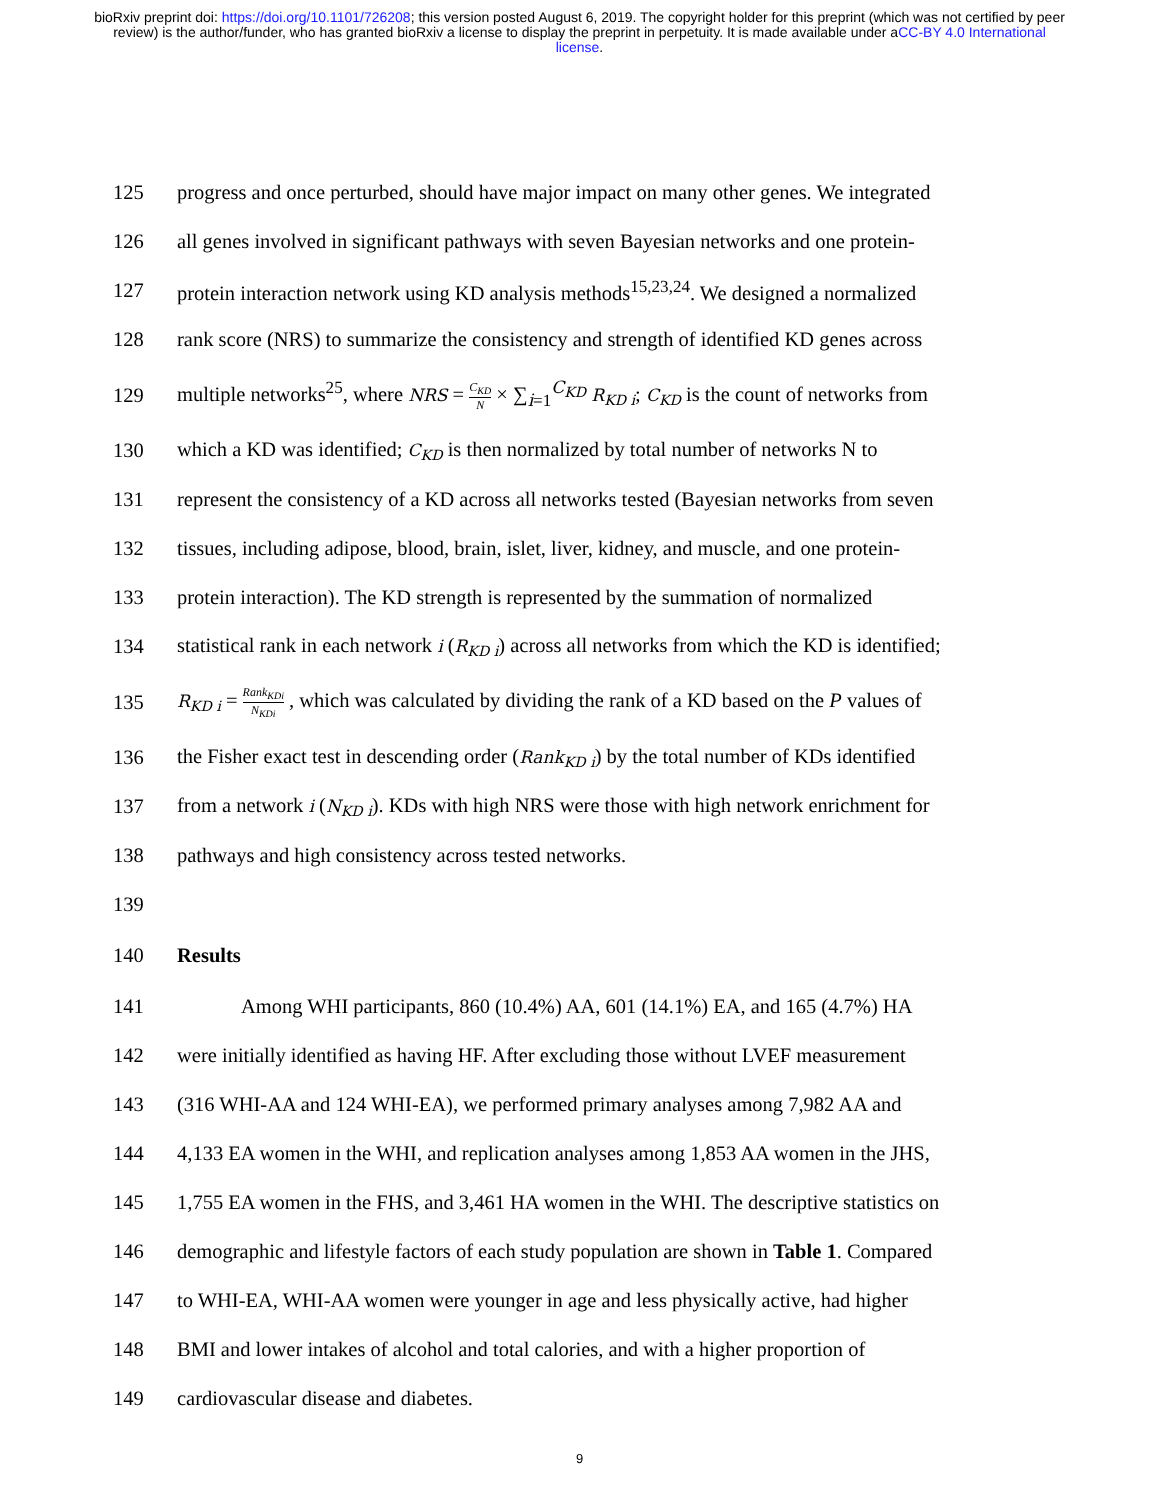bioRxiv preprint doi: https://doi.org/10.1101/726208; this version posted August 6, 2019. The copyright holder for this preprint (which was not certified by peer review) is the author/funder, who has granted bioRxiv a license to display the preprint in perpetuity. It is made available under aCC-BY 4.0 International license.
125 progress and once perturbed, should have major impact on many other genes. We integrated
126 all genes involved in significant pathways with seven Bayesian networks and one protein-
127 protein interaction network using KD analysis methods<sup>15,23,24</sup>. We designed a normalized
128 rank score (NRS) to summarize the consistency and strength of identified KD genes across
129 multiple networks<sup>25</sup>, where NRS = C<sub>KD</sub> N × ∑<sub>i=1</sub><sup>C<sub>KD</sub></sup> R<sub>KD i</sub>; C<sub>KD</sub> is the count of networks from
130 which a KD was identified; C<sub>KD</sub> is then normalized by total number of networks N to
131 represent the consistency of a KD across all networks tested (Bayesian networks from seven
132 tissues, including adipose, blood, brain, islet, liver, kidney, and muscle, and one protein-
133 protein interaction). The KD strength is represented by the summation of normalized
134 statistical rank in each network i (R<sub>KD i</sub>) across all networks from which the KD is identified;
135 R<sub>KD i</sub> = Rank<sub>KDi</sub> N<sub>KDi</sub> , which was calculated by dividing the rank of a KD based on the P values of
136 the Fisher exact test in descending order (Rank<sub>KD i</sub>) by the total number of KDs identified
137 from a network i (N<sub>KD i</sub>). KDs with high NRS were those with high network enrichment for
138 pathways and high consistency across tested networks.
139
140 Results
141 Among WHI participants, 860 (10.4%) AA, 601 (14.1%) EA, and 165 (4.7%) HA
142 were initially identified as having HF. After excluding those without LVEF measurement
143 (316 WHI-AA and 124 WHI-EA), we performed primary analyses among 7,982 AA and
144 4,133 EA women in the WHI, and replication analyses among 1,853 AA women in the JHS,
145 1,755 EA women in the FHS, and 3,461 HA women in the WHI. The descriptive statistics on
146 demographic and lifestyle factors of each study population are shown in Table 1. Compared
147 to WHI-EA, WHI-AA women were younger in age and less physically active, had higher
148 BMI and lower intakes of alcohol and total calories, and with a higher proportion of
149 cardiovascular disease and diabetes.
9